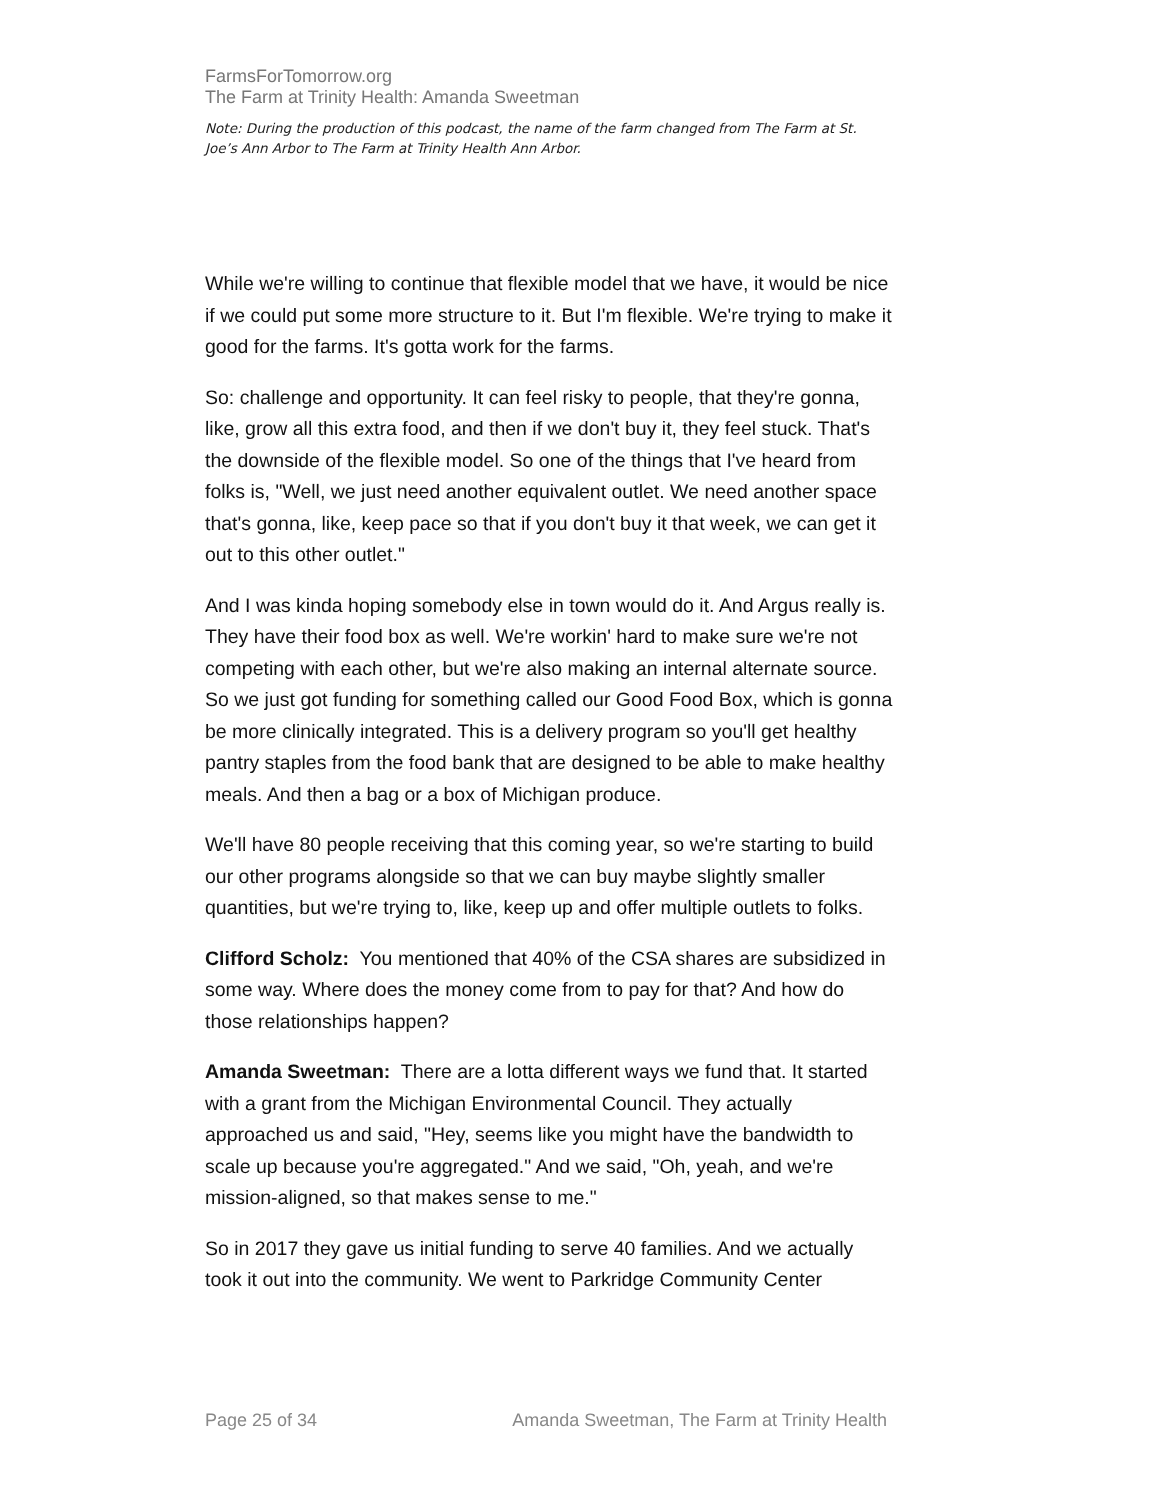FarmsForTomorrow.org
The Farm at Trinity Health: Amanda Sweetman
Note: During the production of this podcast, the name of the farm changed from The Farm at St. Joe’s Ann Arbor to The Farm at Trinity Health Ann Arbor.
While we're willing to continue that flexible model that we have, it would be nice if we could put some more structure to it. But I'm flexible. We're trying to make it good for the farms. It's gotta work for the farms.
So: challenge and opportunity. It can feel risky to people, that they're gonna, like, grow all this extra food, and then if we don't buy it, they feel stuck. That's the downside of the flexible model. So one of the things that I've heard from folks is, "Well, we just need another equivalent outlet. We need another space that's gonna, like, keep pace so that if you don't buy it that week, we can get it out to this other outlet."
And I was kinda hoping somebody else in town would do it. And Argus really is. They have their food box as well. We're workin' hard to make sure we're not competing with each other, but we're also making an internal alternate source. So we just got funding for something called our Good Food Box, which is gonna be more clinically integrated. This is a delivery program so you'll get healthy pantry staples from the food bank that are designed to be able to make healthy meals. And then a bag or a box of Michigan produce.
We'll have 80 people receiving that this coming year, so we're starting to build our other programs alongside so that we can buy maybe slightly smaller quantities, but we're trying to, like, keep up and offer multiple outlets to folks.
Clifford Scholz: You mentioned that 40% of the CSA shares are subsidized in some way. Where does the money come from to pay for that? And how do those relationships happen?
Amanda Sweetman: There are a lotta different ways we fund that. It started with a grant from the Michigan Environmental Council. They actually approached us and said, "Hey, seems like you might have the bandwidth to scale up because you're aggregated." And we said, "Oh, yeah, and we're mission-aligned, so that makes sense to me."
So in 2017 they gave us initial funding to serve 40 families. And we actually took it out into the community. We went to Parkridge Community Center
Page 25 of 34 Amanda Sweetman, The Farm at Trinity Health